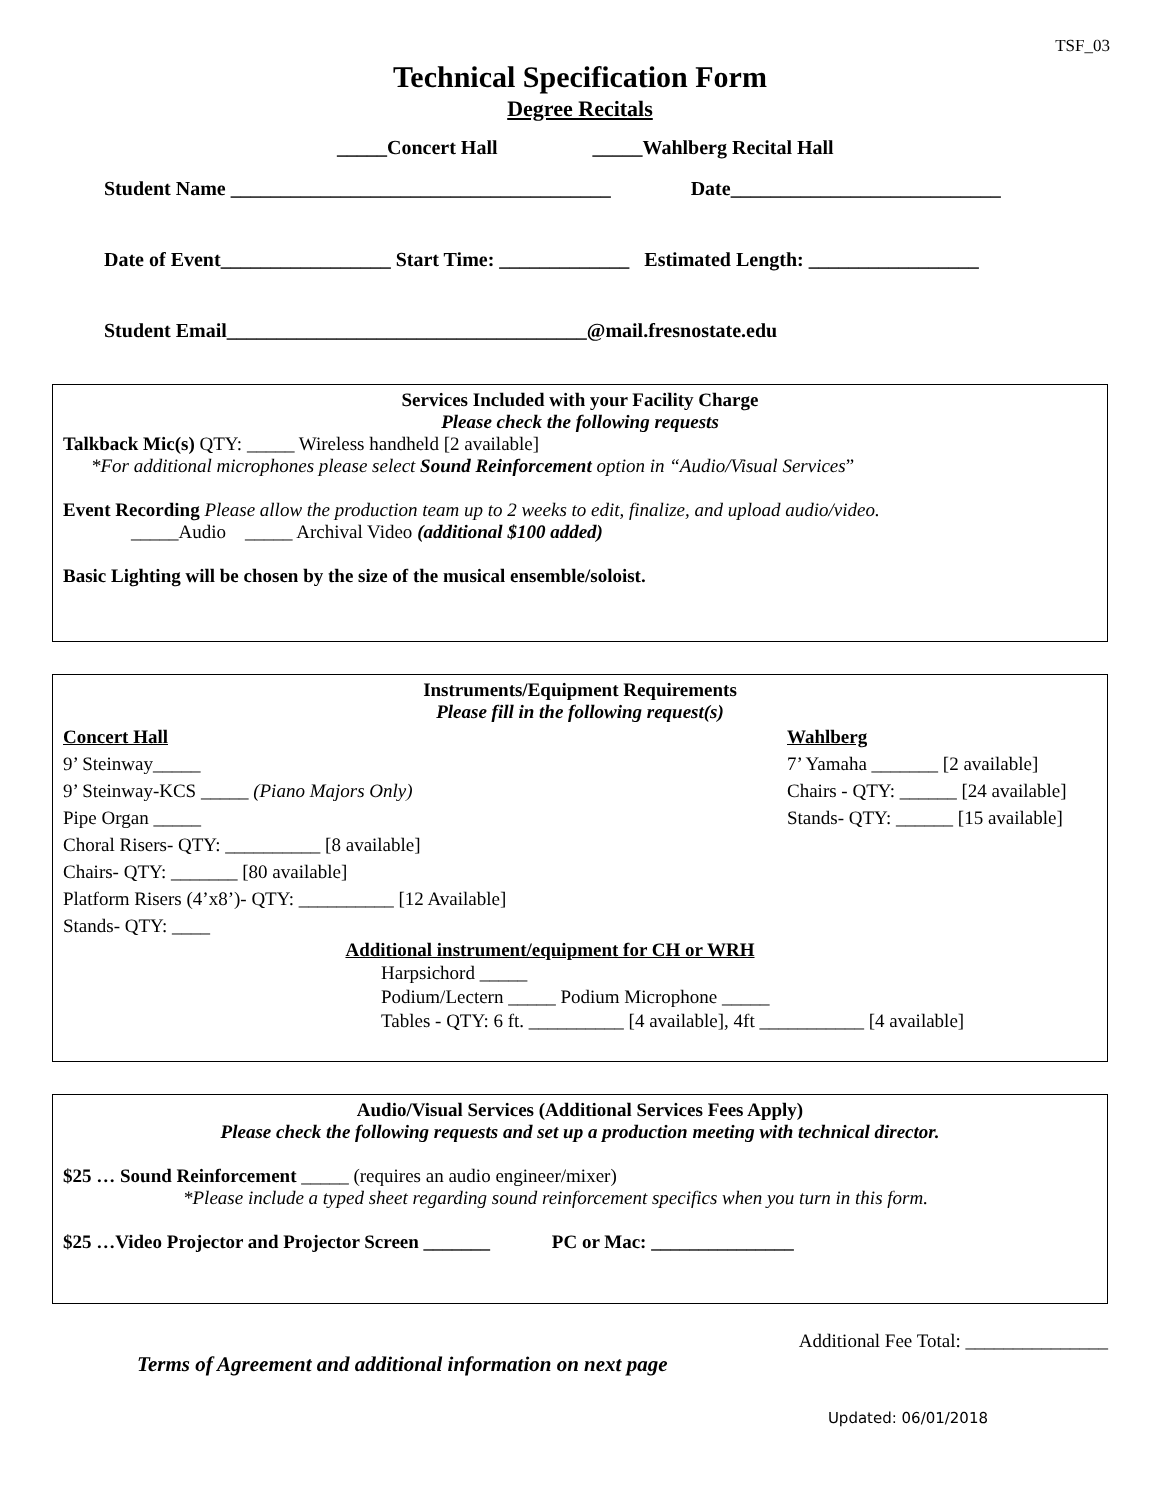TSF_03
Technical Specification Form
Degree Recitals
_____Concert Hall _____Wahlberg Recital Hall
Student Name ______________________________________ Date___________________________
Date of Event_________________ Start Time: _____________ Estimated Length: _________________
Student Email____________________________________@mail.fresnostate.edu
Services Included with your Facility Charge
Please check the following requests
Talkback Mic(s) QTY: _____ Wireless handheld [2 available]
*For additional microphones please select Sound Reinforcement option in “Audio/Visual Services”
Event Recording Please allow the production team up to 2 weeks to edit, finalize, and upload audio/video.
_____Audio _____ Archival Video (additional $100 added)
Basic Lighting will be chosen by the size of the musical ensemble/soloist.
Instruments/Equipment Requirements
Please fill in the following request(s)
Concert Hall
9’ Steinway_____
9’ Steinway-KCS _____ (Piano Majors Only)
Pipe Organ _____
Choral Risers- QTY: __________ [8 available]
Chairs- QTY: _______ [80 available]
Platform Risers (4’x8’)- QTY: __________ [12 Available]
Stands- QTY: ____
Wahlberg
7’ Yamaha _______ [2 available]
Chairs - QTY: ______ [24 available]
Stands- QTY: ______ [15 available]
Additional instrument/equipment for CH or WRH
Harpsichord _____
Podium/Lectern _____ Podium Microphone _____
Tables - QTY: 6 ft. __________ [4 available], 4ft ___________ [4 available]
Audio/Visual Services (Additional Services Fees Apply)
Please check the following requests and set up a production meeting with technical director.
$25 … Sound Reinforcement _____ (requires an audio engineer/mixer)
*Please include a typed sheet regarding sound reinforcement specifics when you turn in this form.
$25 …Video Projector and Projector Screen _______ PC or Mac: _______________
Additional Fee Total: _______________
Terms of Agreement and additional information on next page
Updated: 06/01/2018